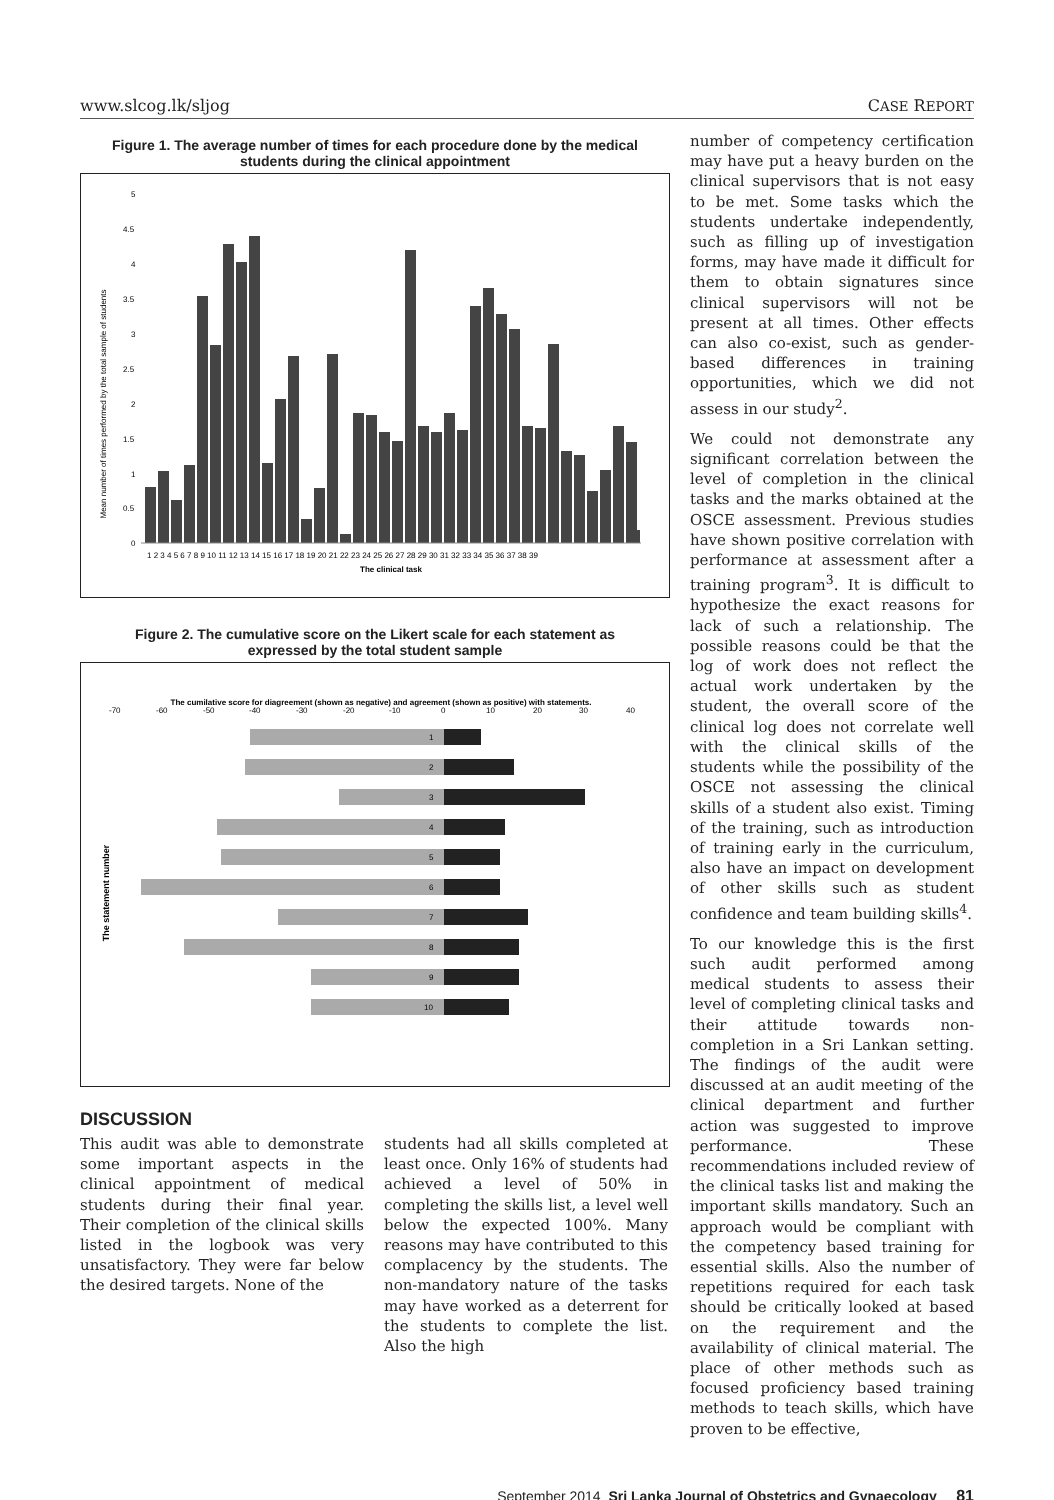www.slcog.lk/sljog CASE REPORT
Figure 1. The average number of times for each procedure done by the medical students during the clinical appointment
Mean number of times performed by the total sample of students
0
0.5
1
1.5
2
2.5
3
3.5
4
4.5
5
1 2 3 4 5 6 7 8 9 10 11 12 13 14 15 16 17 18 19 20 21 22 23 24 25 26 27 28 29 30 31 32 33 34 35 36 37 38 39
The clinical task
Figure 2. The cumulative score on the Likert scale for each statement as expressed by the total student sample
The cumilative score for diagreement (shown as negative) and agreement (shown as positive) with statements.
-70
-60
-50
-40
-30
-20
-10
0
10
20
30
40
The statement number
1
2
3
4
5
6
7
8
9
10
DISCUSSION
This audit was able to demonstrate some important aspects in the clinical appointment of medical students during their final year. Their completion of the clinical skills listed in the logbook was very unsatisfactory. They were far below the desired targets. None of the
students had all skills completed at least once. Only 16% of students had achieved a level of 50% in completing the skills list, a level well below the expected 100%. Many reasons may have contributed to this complacency by the students. The non-mandatory nature of the tasks may have worked as a deterrent for the students to complete the list. Also the high
number of competency certification may have put a heavy burden on the clinical supervisors that is not easy to be met. Some tasks which the students undertake independently, such as filling up of investigation forms, may have made it difficult for them to obtain signatures since clinical supervisors will not be present at all times. Other effects can also co-exist, such as gender-based differences in training opportunities, which we did not assess in our study<sup>2</sup>.
We could not demonstrate any significant correlation between the level of completion in the clinical tasks and the marks obtained at the OSCE assessment. Previous studies have shown positive correlation with performance at assessment after a training program<sup>3</sup>. It is difficult to hypothesize the exact reasons for lack of such a relationship. The possible reasons could be that the log of work does not reflect the actual work undertaken by the student, the overall score of the clinical log does not correlate well with the clinical skills of the students while the possibility of the OSCE not assessing the clinical skills of a student also exist. Timing of the training, such as introduction of training early in the curriculum, also have an impact on development of other skills such as student confidence and team building skills<sup>4</sup>.
To our knowledge this is the first such audit performed among medical students to assess their level of completing clinical tasks and their attitude towards non-completion in a Sri Lankan setting. The findings of the audit were discussed at an audit meeting of the clinical department and further action was suggested to improve performance. These recommendations included review of the clinical tasks list and making the important skills mandatory. Such an approach would be compliant with the competency based training for essential skills. Also the number of repetitions required for each task should be critically looked at based on the requirement and the availability of clinical material. The place of other methods such as focused proficiency based training methods to teach skills, which have proven to be effective,
September 2014 Sri Lanka Journal of Obstetrics and Gynaecology 81